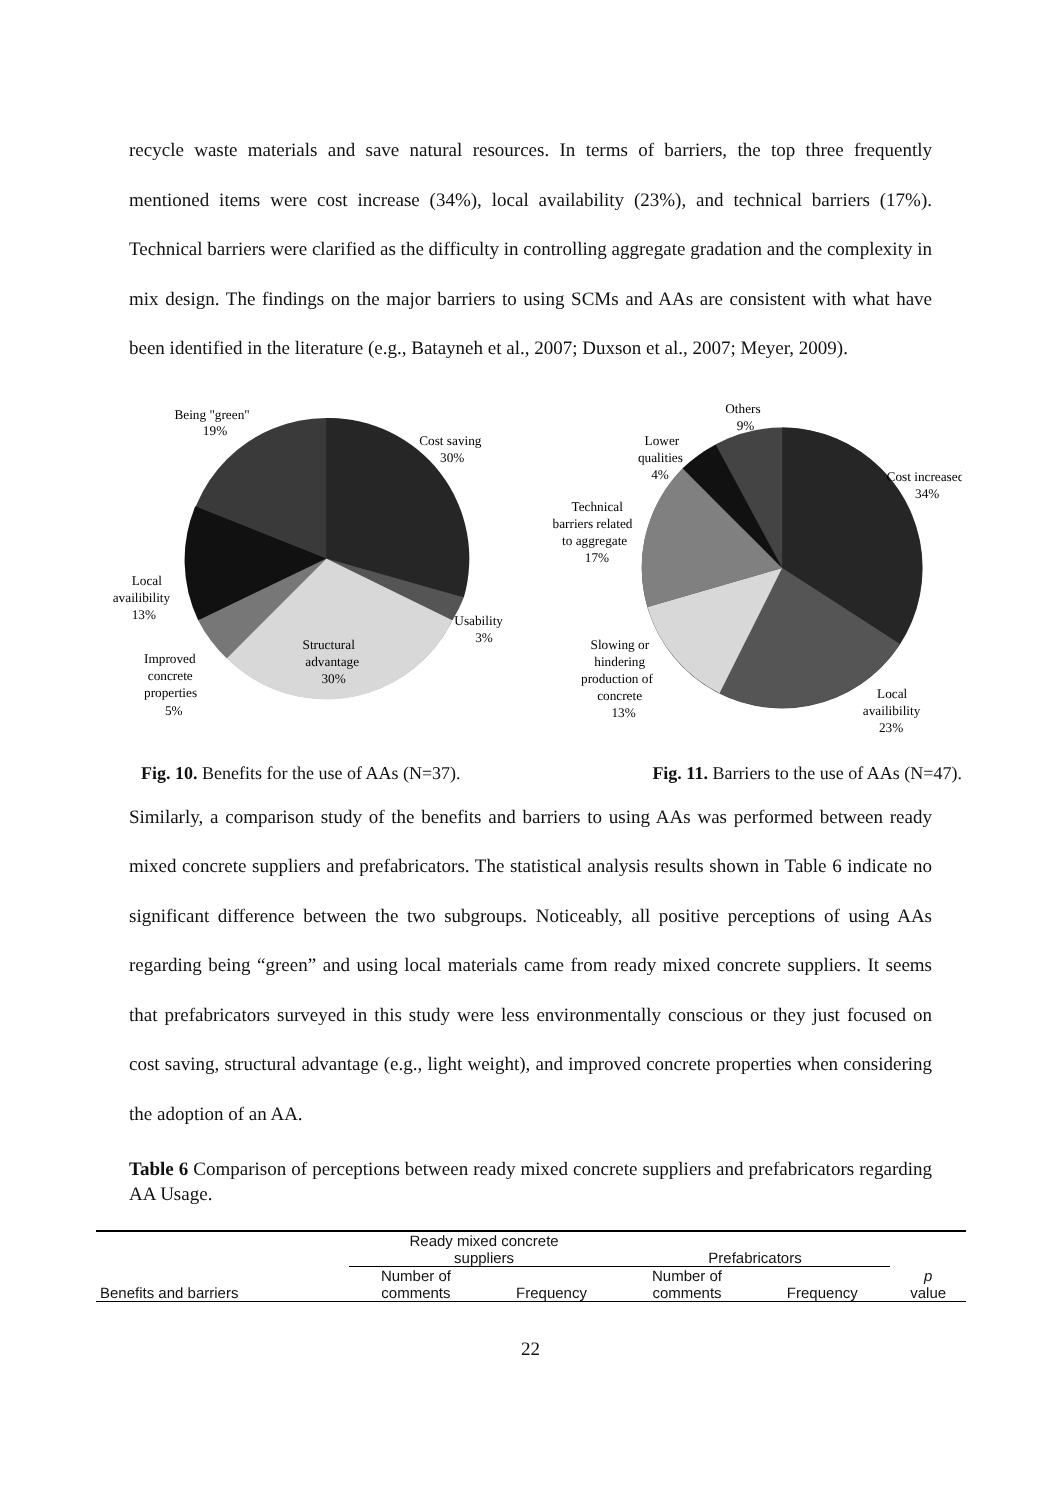recycle waste materials and save natural resources. In terms of barriers, the top three frequently mentioned items were cost increase (34%), local availability (23%), and technical barriers (17%). Technical barriers were clarified as the difficulty in controlling aggregate gradation and the complexity in mix design. The findings on the major barriers to using SCMs and AAs are consistent with what have been identified in the literature (e.g., Batayneh et al., 2007; Duxson et al., 2007; Meyer, 2009).
Being "green"
19%
Cost saving
30%
Usability
3%
Structural
advantage
30%
Improved
concrete
properties
5%
Local
availibility
13%
Others
9%
Lower
qualities
4%
Cost increased
34%
Technical
barriers related
to aggregate
17%
Slowing or
hindering
production of
concrete
13%
Local
availibility
23%
Fig. 10. Benefits for the use of AAs (N=37). Fig. 11. Barriers to the use of AAs (N=47).
Similarly, a comparison study of the benefits and barriers to using AAs was performed between ready mixed concrete suppliers and prefabricators. The statistical analysis results shown in Table 6 indicate no significant difference between the two subgroups. Noticeably, all positive perceptions of using AAs regarding being “green” and using local materials came from ready mixed concrete suppliers. It seems that prefabricators surveyed in this study were less environmentally conscious or they just focused on cost saving, structural advantage (e.g., light weight), and improved concrete properties when considering the adoption of an AA.
Table 6 Comparison of perceptions between ready mixed concrete suppliers and prefabricators regarding AA Usage.
| | Ready mixed concrete suppliers | | Prefabricators | | |
| --- | --- | --- | --- | --- | --- |
| Benefits and barriers | Number of comments | Frequency | Number of comments | Frequency | p value |
22